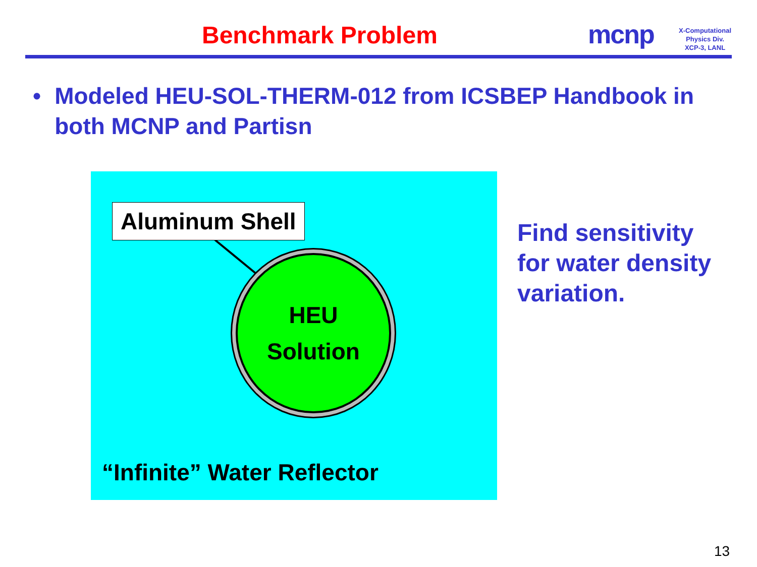Benchmark Problem mcnp
X-Computational
Physics Div.
XCP-3, LANL
• Modeled HEU-SOL-THERM-012 from ICSBEP Handbook in both MCNP and Partisn
Aluminum Shell
HEU
Solution
“Infinite” Water Reflector
Find sensitivity
for water density
variation.
13